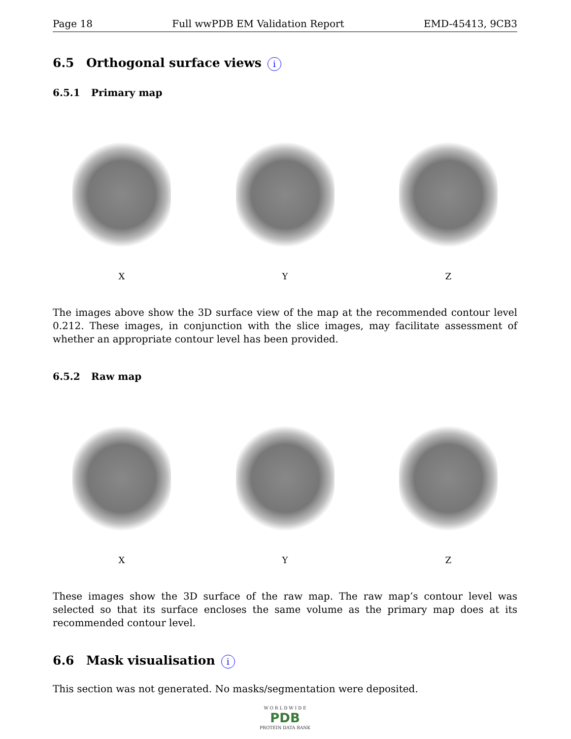Page 18 Full wwPDB EM Validation Report EMD-45413, 9CB3
6.5 Orthogonal surface views i
6.5.1 Primary map
X Y Z
The images above show the 3D surface view of the map at the recommended contour level 0.212. These images, in conjunction with the slice images, may facilitate assessment of whether an appropriate contour level has been provided.
6.5.2 Raw map
X Y Z
These images show the 3D surface of the raw map. The raw map’s contour level was selected so that its surface encloses the same volume as the primary map does at its recommended contour level.
6.6 Mask visualisation i
This section was not generated. No masks/segmentation were deposited.
W O R L D W I D E
PDB
PROTEIN DATA BANK